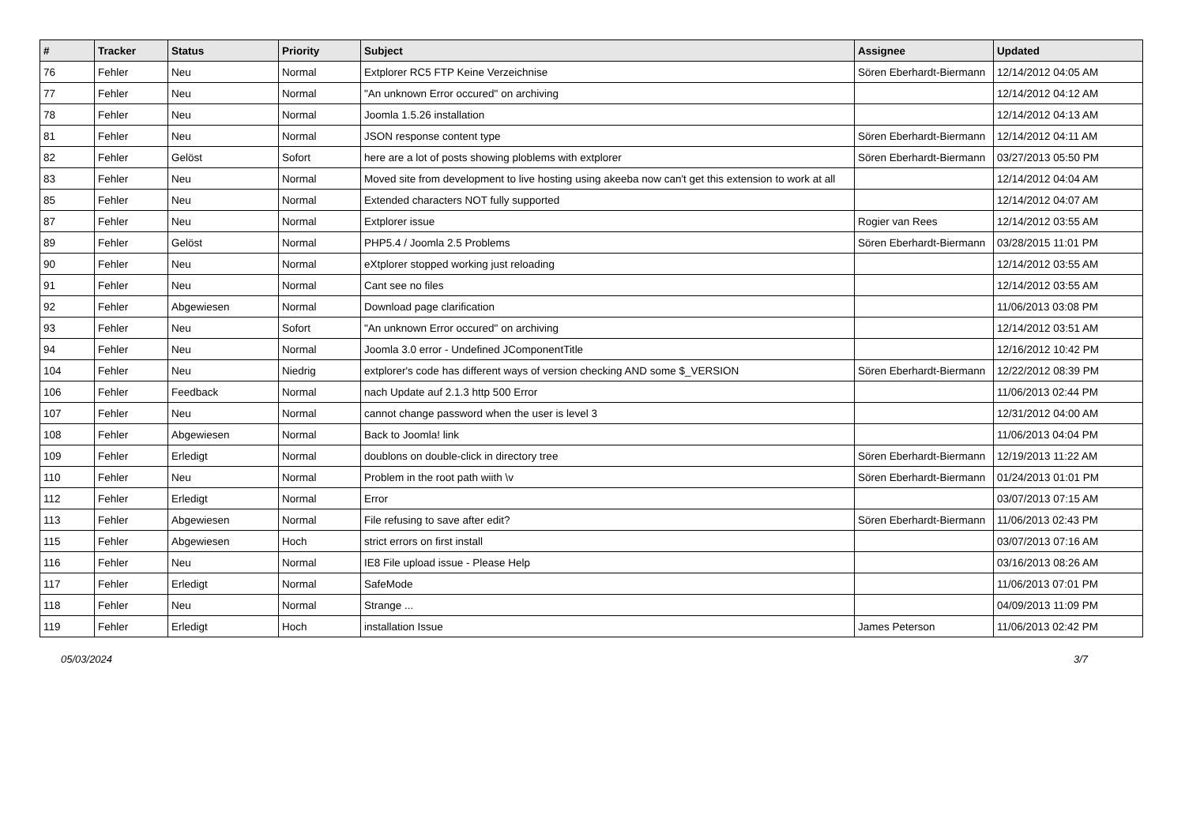| # | Tracker | Status | Priority | Subject | Assignee | Updated |
| --- | --- | --- | --- | --- | --- | --- |
| 76 | Fehler | Neu | Normal | Extplorer RC5 FTP Keine Verzeichnise | Sören Eberhardt-Biermann | 12/14/2012 04:05 AM |
| 77 | Fehler | Neu | Normal | "An unknown Error occured" on archiving | | 12/14/2012 04:12 AM |
| 78 | Fehler | Neu | Normal | Joomla 1.5.26 installation | | 12/14/2012 04:13 AM |
| 81 | Fehler | Neu | Normal | JSON response content type | Sören Eberhardt-Biermann | 12/14/2012 04:11 AM |
| 82 | Fehler | Gelöst | Sofort | here are a lot of posts showing ploblems with extplorer | Sören Eberhardt-Biermann | 03/27/2013 05:50 PM |
| 83 | Fehler | Neu | Normal | Moved site from development to live hosting using akeeba now can't get this extension to work at all | | 12/14/2012 04:04 AM |
| 85 | Fehler | Neu | Normal | Extended characters NOT fully supported | | 12/14/2012 04:07 AM |
| 87 | Fehler | Neu | Normal | Extplorer issue | Rogier van Rees | 12/14/2012 03:55 AM |
| 89 | Fehler | Gelöst | Normal | PHP5.4 / Joomla 2.5 Problems | Sören Eberhardt-Biermann | 03/28/2015 11:01 PM |
| 90 | Fehler | Neu | Normal | eXtplorer stopped working just reloading | | 12/14/2012 03:55 AM |
| 91 | Fehler | Neu | Normal | Cant see no files | | 12/14/2012 03:55 AM |
| 92 | Fehler | Abgewiesen | Normal | Download page clarification | | 11/06/2013 03:08 PM |
| 93 | Fehler | Neu | Sofort | "An unknown Error occured" on archiving | | 12/14/2012 03:51 AM |
| 94 | Fehler | Neu | Normal | Joomla 3.0 error - Undefined JComponentTitle | | 12/16/2012 10:42 PM |
| 104 | Fehler | Neu | Niedrig | extplorer's code has different ways of version checking AND some $_VERSION | Sören Eberhardt-Biermann | 12/22/2012 08:39 PM |
| 106 | Fehler | Feedback | Normal | nach Update auf 2.1.3 http 500 Error | | 11/06/2013 02:44 PM |
| 107 | Fehler | Neu | Normal | cannot change password when the user is level 3 | | 12/31/2012 04:00 AM |
| 108 | Fehler | Abgewiesen | Normal | Back to Joomla! link | | 11/06/2013 04:04 PM |
| 109 | Fehler | Erledigt | Normal | doublons on double-click in directory tree | Sören Eberhardt-Biermann | 12/19/2013 11:22 AM |
| 110 | Fehler | Neu | Normal | Problem in the root path wiith \v | Sören Eberhardt-Biermann | 01/24/2013 01:01 PM |
| 112 | Fehler | Erledigt | Normal | Error | | 03/07/2013 07:15 AM |
| 113 | Fehler | Abgewiesen | Normal | File refusing to save after edit? | Sören Eberhardt-Biermann | 11/06/2013 02:43 PM |
| 115 | Fehler | Abgewiesen | Hoch | strict errors on first install | | 03/07/2013 07:16 AM |
| 116 | Fehler | Neu | Normal | IE8 File upload issue - Please Help | | 03/16/2013 08:26 AM |
| 117 | Fehler | Erledigt | Normal | SafeMode | | 11/06/2013 07:01 PM |
| 118 | Fehler | Neu | Normal | Strange ... | | 04/09/2013 11:09 PM |
| 119 | Fehler | Erledigt | Hoch | installation Issue | James Peterson | 11/06/2013 02:42 PM |
05/03/2024 3/7